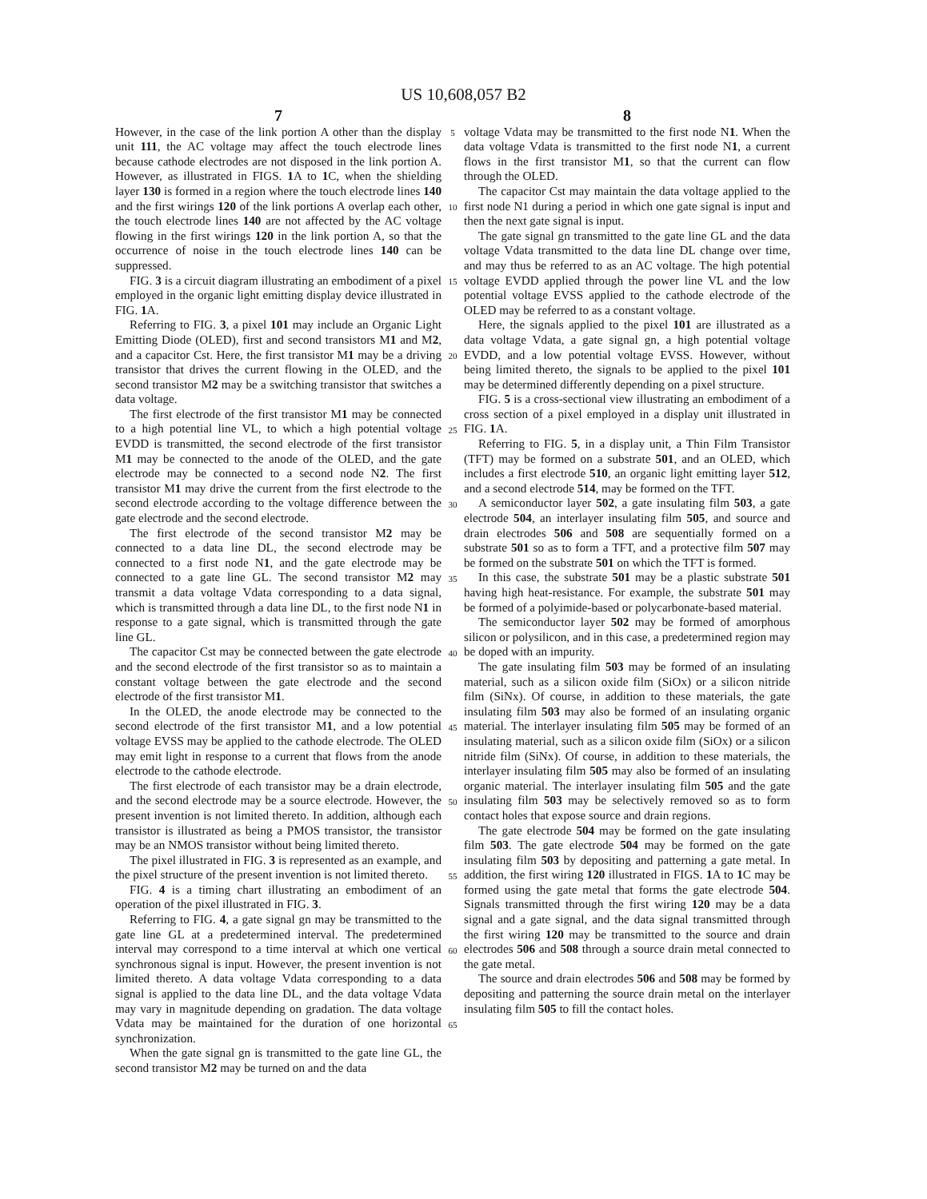US 10,608,057 B2
7
However, in the case of the link portion A other than the display unit 111, the AC voltage may affect the touch electrode lines because cathode electrodes are not disposed in the link portion A. However, as illustrated in FIGS. 1 A to 1 C, when the shielding layer 130 is formed in a region where the touch electrode lines 140 and the first wirings 120 of the link portions A overlap each other, the touch electrode lines 140 are not affected by the AC voltage flowing in the first wirings 120 in the link portion A, so that the occurrence of noise in the touch electrode lines 140 can be suppressed.
FIG. 3 is a circuit diagram illustrating an embodiment of a pixel employed in the organic light emitting display device illustrated in FIG. 1 A.
Referring to FIG. 3, a pixel 101 may include an Organic Light Emitting Diode (OLED), first and second transistors M1 and M2, and a capacitor Cst. Here, the first transistor M1 may be a driving transistor that drives the current flowing in the OLED, and the second transistor M2 may be a switching transistor that switches a data voltage.
The first electrode of the first transistor M1 may be connected to a high potential line VL, to which a high potential voltage EVDD is transmitted, the second electrode of the first transistor M1 may be connected to the anode of the OLED, and the gate electrode may be connected to a second node N2. The first transistor M1 may drive the current from the first electrode to the second electrode according to the voltage difference between the gate electrode and the second electrode.
The first electrode of the second transistor M2 may be connected to a data line DL, the second electrode may be connected to a first node N1, and the gate electrode may be connected to a gate line GL. The second transistor M2 may transmit a data voltage Vdata corresponding to a data signal, which is transmitted through a data line DL, to the first node N1 in response to a gate signal, which is transmitted through the gate line GL.
The capacitor Cst may be connected between the gate electrode and the second electrode of the first transistor so as to maintain a constant voltage between the gate electrode and the second electrode of the first transistor M1.
In the OLED, the anode electrode may be connected to the second electrode of the first transistor M1, and a low potential voltage EVSS may be applied to the cathode electrode. The OLED may emit light in response to a current that flows from the anode electrode to the cathode electrode.
The first electrode of each transistor may be a drain electrode, and the second electrode may be a source electrode. However, the present invention is not limited thereto. In addition, although each transistor is illustrated as being a PMOS transistor, the transistor may be an NMOS transistor without being limited thereto.
The pixel illustrated in FIG. 3 is represented as an example, and the pixel structure of the present invention is not limited thereto.
FIG. 4 is a timing chart illustrating an embodiment of an operation of the pixel illustrated in FIG. 3.
Referring to FIG. 4, a gate signal gn may be transmitted to the gate line GL at a predetermined interval. The predetermined interval may correspond to a time interval at which one vertical synchronous signal is input. However, the present invention is not limited thereto. A data voltage Vdata corresponding to a data signal is applied to the data line DL, and the data voltage Vdata may vary in magnitude depending on gradation. The data voltage Vdata may be maintained for the duration of one horizontal synchronization.
When the gate signal gn is transmitted to the gate line GL, the second transistor M2 may be turned on and the data
5
10
15
20
25
30
35
40
45
50
55
60
65
8
voltage Vdata may be transmitted to the first node N1. When the data voltage Vdata is transmitted to the first node N1, a current flows in the first transistor M1, so that the current can flow through the OLED.
The capacitor Cst may maintain the data voltage applied to the first node N1 during a period in which one gate signal is input and then the next gate signal is input.
The gate signal gn transmitted to the gate line GL and the data voltage Vdata transmitted to the data line DL change over time, and may thus be referred to as an AC voltage. The high potential voltage EVDD applied through the power line VL and the low potential voltage EVSS applied to the cathode electrode of the OLED may be referred to as a constant voltage.
Here, the signals applied to the pixel 101 are illustrated as a data voltage Vdata, a gate signal gn, a high potential voltage EVDD, and a low potential voltage EVSS. However, without being limited thereto, the signals to be applied to the pixel 101 may be determined differently depending on a pixel structure.
FIG. 5 is a cross-sectional view illustrating an embodiment of a cross section of a pixel employed in a display unit illustrated in FIG. 1 A.
Referring to FIG. 5, in a display unit, a Thin Film Transistor (TFT) may be formed on a substrate 501, and an OLED, which includes a first electrode 510, an organic light emitting layer 512, and a second electrode 514, may be formed on the TFT.
A semiconductor layer 502, a gate insulating film 503, a gate electrode 504, an interlayer insulating film 505, and source and drain electrodes 506 and 508 are sequentially formed on a substrate 501 so as to form a TFT, and a protective film 507 may be formed on the substrate 501 on which the TFT is formed.
In this case, the substrate 501 may be a plastic substrate 501 having high heat-resistance. For example, the substrate 501 may be formed of a polyimide-based or polycarbonate-based material.
The semiconductor layer 502 may be formed of amorphous silicon or polysilicon, and in this case, a predetermined region may be doped with an impurity.
The gate insulating film 503 may be formed of an insulating material, such as a silicon oxide film (SiOx) or a silicon nitride film (SiNx). Of course, in addition to these materials, the gate insulating film 503 may also be formed of an insulating organic material. The interlayer insulating film 505 may be formed of an insulating material, such as a silicon oxide film (SiOx) or a silicon nitride film (SiNx). Of course, in addition to these materials, the interlayer insulating film 505 may also be formed of an insulating organic material. The interlayer insulating film 505 and the gate insulating film 503 may be selectively removed so as to form contact holes that expose source and drain regions.
The gate electrode 504 may be formed on the gate insulating film 503. The gate electrode 504 may be formed on the gate insulating film 503 by depositing and patterning a gate metal. In addition, the first wiring 120 illustrated in FIGS. 1 A to 1 C may be formed using the gate metal that forms the gate electrode 504. Signals transmitted through the first wiring 120 may be a data signal and a gate signal, and the data signal transmitted through the first wiring 120 may be transmitted to the source and drain electrodes 506 and 508 through a source drain metal connected to the gate metal.
The source and drain electrodes 506 and 508 may be formed by depositing and patterning the source drain metal on the interlayer insulating film 505 to fill the contact holes.